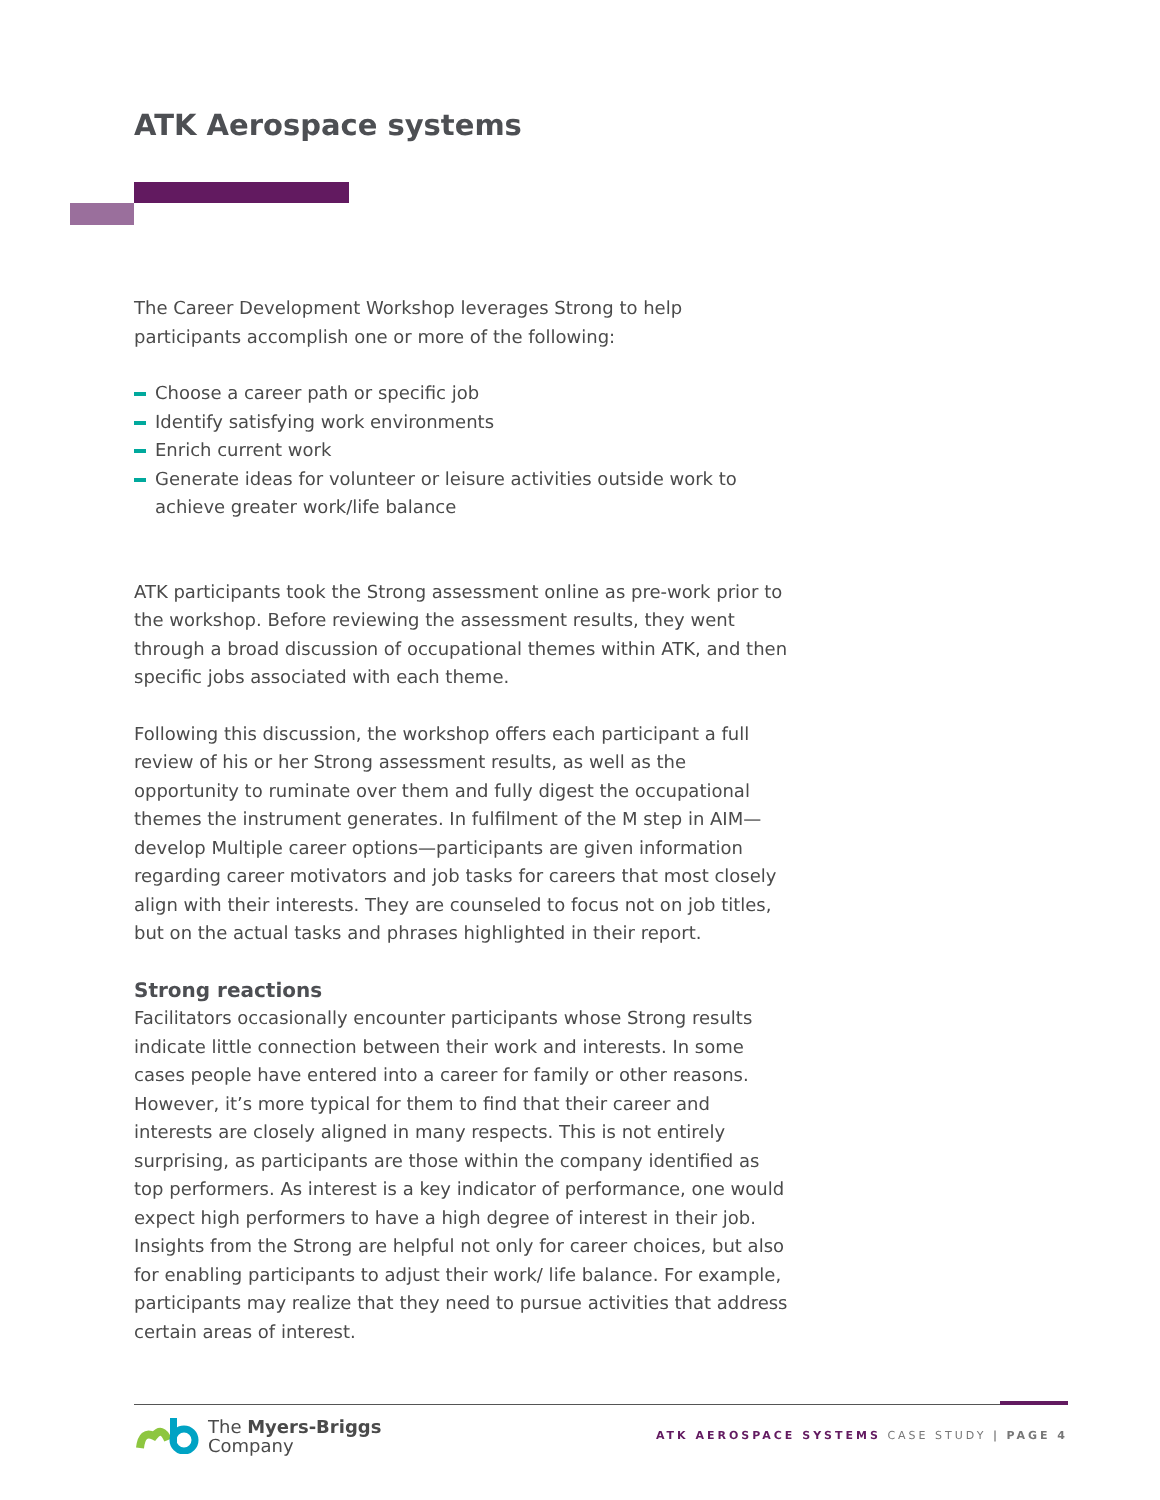ATK Aerospace systems
The Career Development Workshop leverages Strong to help participants accomplish one or more of the following:
Choose a career path or specific job
Identify satisfying work environments
Enrich current work
Generate ideas for volunteer or leisure activities outside work to achieve greater work/life balance
ATK participants took the Strong assessment online as pre-work prior to the workshop. Before reviewing the assessment results, they went through a broad discussion of occupational themes within ATK, and then specific jobs associated with each theme.
Following this discussion, the workshop offers each participant a full review of his or her Strong assessment results, as well as the opportunity to ruminate over them and fully digest the occupational themes the instrument generates. In fulfilment of the M step in AIM—develop Multiple career options—participants are given information regarding career motivators and job tasks for careers that most closely align with their interests. They are counseled to focus not on job titles, but on the actual tasks and phrases highlighted in their report.
Strong reactions
Facilitators occasionally encounter participants whose Strong results indicate little connection between their work and interests. In some cases people have entered into a career for family or other reasons. However, it’s more typical for them to find that their career and interests are closely aligned in many respects. This is not entirely surprising, as participants are those within the company identified as top performers. As interest is a key indicator of performance, one would expect high performers to have a high degree of interest in their job. Insights from the Strong are helpful not only for career choices, but also for enabling participants to adjust their work/ life balance. For example, participants may realize that they need to pursue activities that address certain areas of interest.
The Myers-Briggs
Company
ATK AEROSPACE SYSTEMS CASE STUDY | PAGE 4